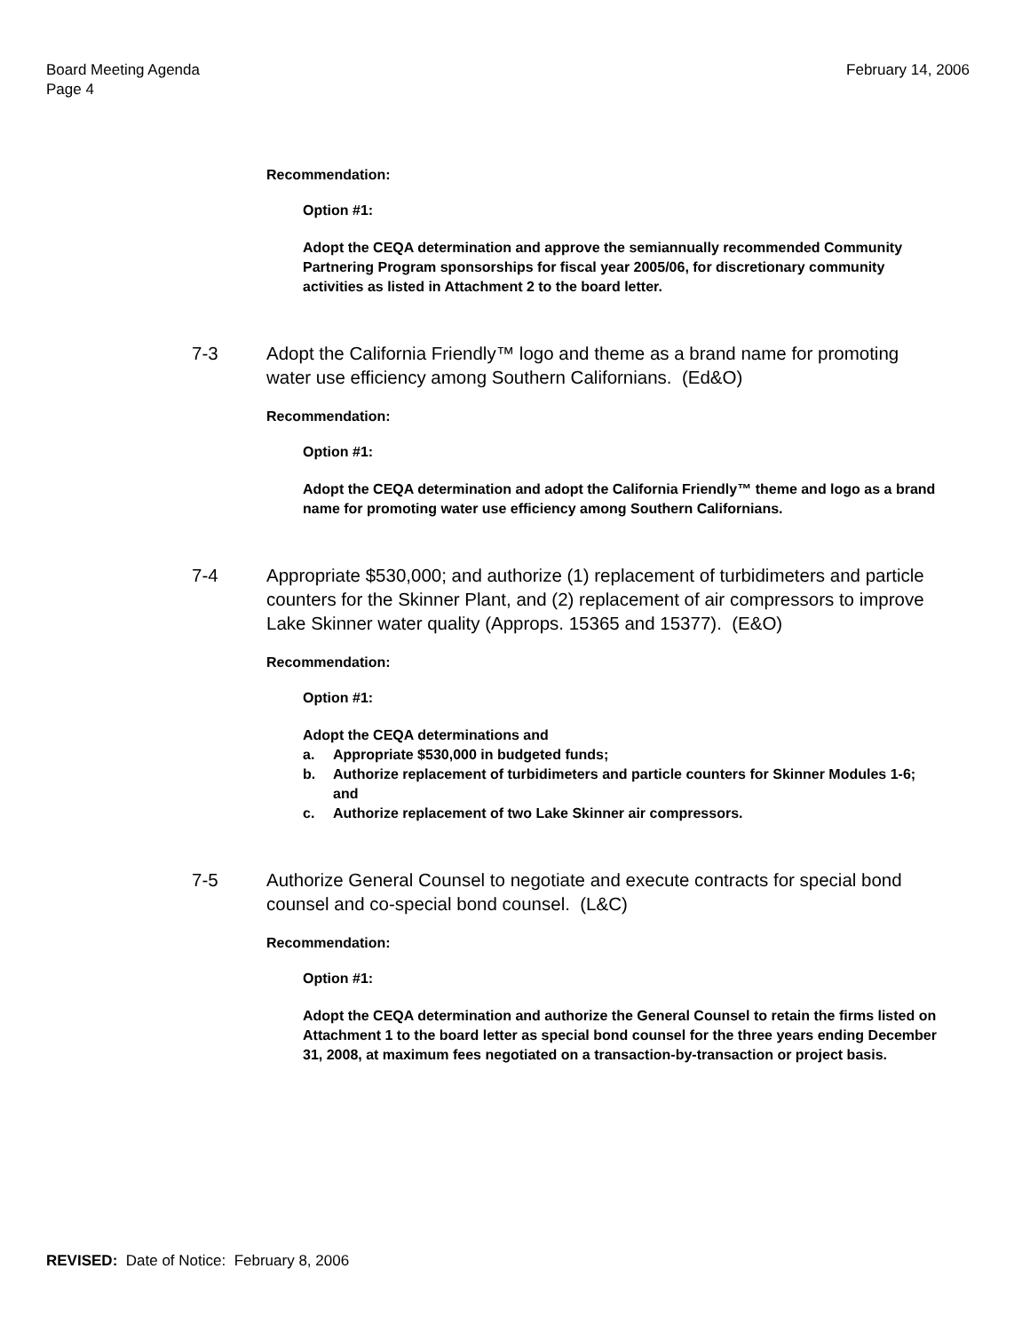Board Meeting Agenda
Page 4
February 14, 2006
Recommendation:
Option #1:
Adopt the CEQA determination and approve the semiannually recommended Community Partnering Program sponsorships for fiscal year 2005/06, for discretionary community activities as listed in Attachment 2 to the board letter.
7-3 Adopt the California Friendly™ logo and theme as a brand name for promoting water use efficiency among Southern Californians. (Ed&O)
Recommendation:
Option #1:
Adopt the CEQA determination and adopt the California Friendly™ theme and logo as a brand name for promoting water use efficiency among Southern Californians.
7-4 Appropriate $530,000; and authorize (1) replacement of turbidimeters and particle counters for the Skinner Plant, and (2) replacement of air compressors to improve Lake Skinner water quality (Approps. 15365 and 15377). (E&O)
Recommendation:
Option #1:
Adopt the CEQA determinations and
a. Appropriate $530,000 in budgeted funds;
b. Authorize replacement of turbidimeters and particle counters for Skinner Modules 1-6; and
c. Authorize replacement of two Lake Skinner air compressors.
7-5 Authorize General Counsel to negotiate and execute contracts for special bond counsel and co-special bond counsel. (L&C)
Recommendation:
Option #1:
Adopt the CEQA determination and authorize the General Counsel to retain the firms listed on Attachment 1 to the board letter as special bond counsel for the three years ending December 31, 2008, at maximum fees negotiated on a transaction-by-transaction or project basis.
REVISED: Date of Notice: February 8, 2006